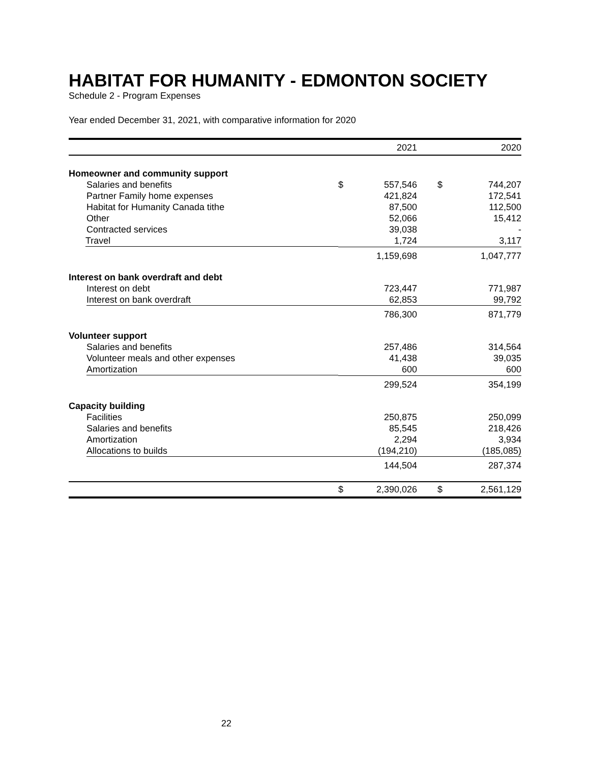HABITAT FOR HUMANITY - EDMONTON SOCIETY
Schedule 2 - Program Expenses
Year ended December 31, 2021, with comparative information for 2020
| | | 2021 | | 2020 |
| --- | --- | --- | --- | --- |
| Homeowner and community support | | | | |
| Salaries and benefits | $ | 557,546 | $ | 744,207 |
| Partner Family home expenses | | 421,824 | | 172,541 |
| Habitat for Humanity Canada tithe | | 87,500 | | 112,500 |
| Other | | 52,066 | | 15,412 |
| Contracted services | | 39,038 | | - |
| Travel | | 1,724 | | 3,117 |
| | | 1,159,698 | | 1,047,777 |
| Interest on bank overdraft and debt | | | | |
| Interest on debt | | 723,447 | | 771,987 |
| Interest on bank overdraft | | 62,853 | | 99,792 |
| | | 786,300 | | 871,779 |
| Volunteer support | | | | |
| Salaries and benefits | | 257,486 | | 314,564 |
| Volunteer meals and other expenses | | 41,438 | | 39,035 |
| Amortization | | 600 | | 600 |
| | | 299,524 | | 354,199 |
| Capacity building | | | | |
| Facilities | | 250,875 | | 250,099 |
| Salaries and benefits | | 85,545 | | 218,426 |
| Amortization | | 2,294 | | 3,934 |
| Allocations to builds | | (194,210) | | (185,085) |
| | | 144,504 | | 287,374 |
| | $ | 2,390,026 | $ | 2,561,129 |
22